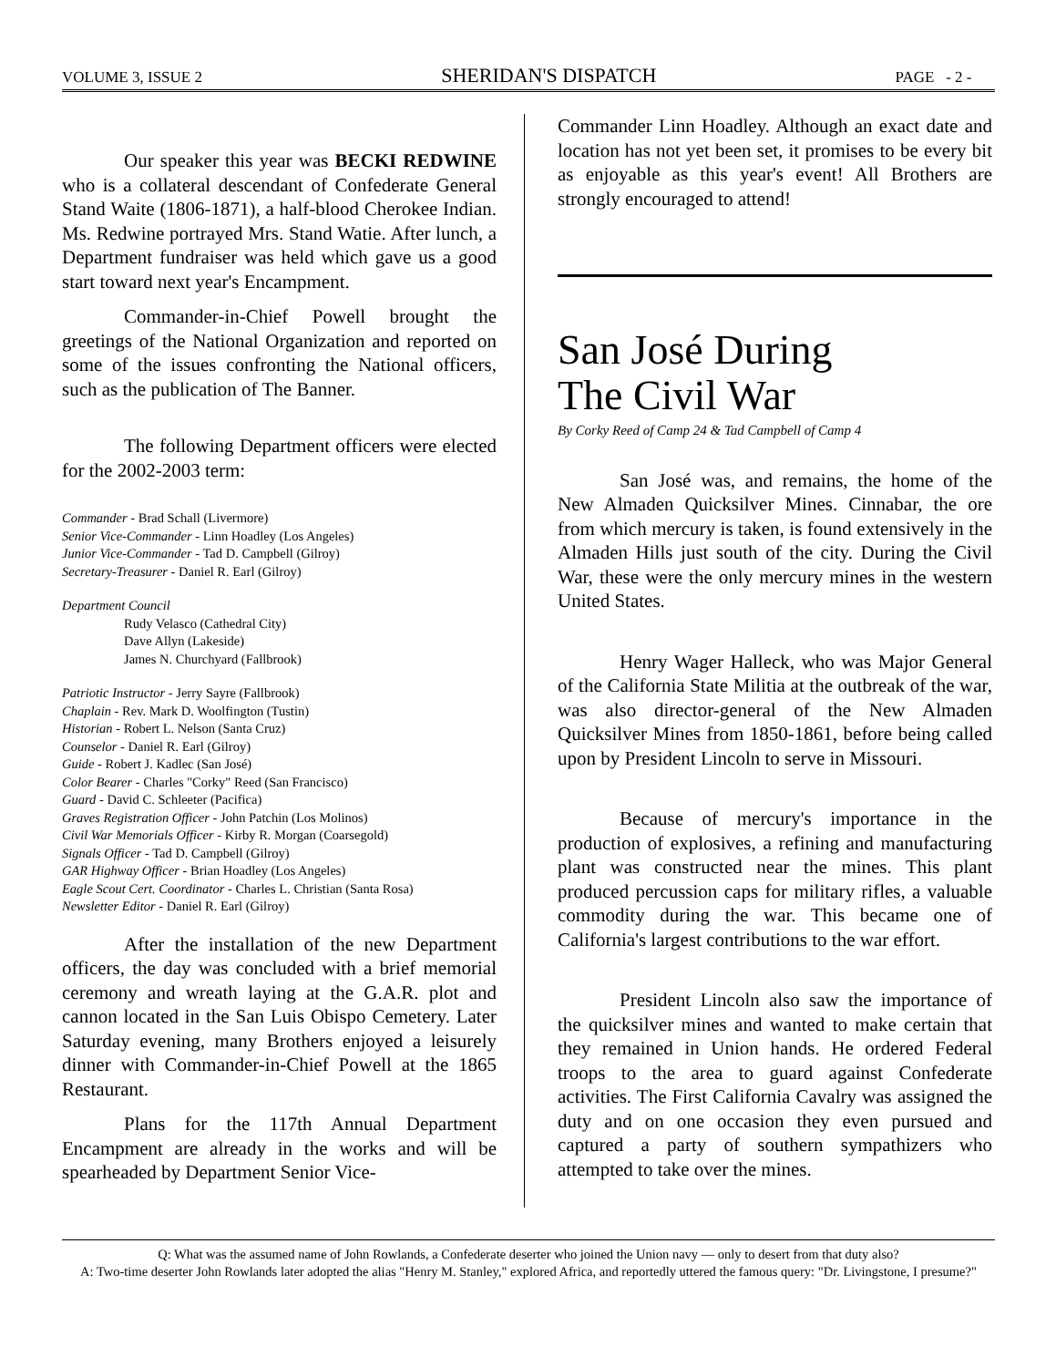VOLUME 3, ISSUE 2 SHERIDAN'S DISPATCH PAGE - 2 -
Our speaker this year was BECKI REDWINE who is a collateral descendant of Confederate General Stand Waite (1806-1871), a half-blood Cherokee Indian. Ms. Redwine portrayed Mrs. Stand Watie. After lunch, a Department fundraiser was held which gave us a good start toward next year's Encampment.
Commander-in-Chief Powell brought the greetings of the National Organization and reported on some of the issues confronting the National officers, such as the publication of The Banner.
The following Department officers were elected for the 2002-2003 term:
Commander - Brad Schall (Livermore)
Senior Vice-Commander - Linn Hoadley (Los Angeles)
Junior Vice-Commander - Tad D. Campbell (Gilroy)
Secretary-Treasurer - Daniel R. Earl (Gilroy)
Department Council
Rudy Velasco (Cathedral City)
Dave Allyn (Lakeside)
James N. Churchyard (Fallbrook)
Patriotic Instructor - Jerry Sayre (Fallbrook)
Chaplain - Rev. Mark D. Woolfington (Tustin)
Historian - Robert L. Nelson (Santa Cruz)
Counselor - Daniel R. Earl (Gilroy)
Guide - Robert J. Kadlec (San José)
Color Bearer - Charles "Corky" Reed (San Francisco)
Guard - David C. Schleeter (Pacifica)
Graves Registration Officer - John Patchin (Los Molinos)
Civil War Memorials Officer - Kirby R. Morgan (Coarsegold)
Signals Officer - Tad D. Campbell (Gilroy)
GAR Highway Officer - Brian Hoadley (Los Angeles)
Eagle Scout Cert. Coordinator - Charles L. Christian (Santa Rosa)
Newsletter Editor - Daniel R. Earl (Gilroy)
After the installation of the new Department officers, the day was concluded with a brief memorial ceremony and wreath laying at the G.A.R. plot and cannon located in the San Luis Obispo Cemetery. Later Saturday evening, many Brothers enjoyed a leisurely dinner with Commander-in-Chief Powell at the 1865 Restaurant.
Plans for the 117th Annual Department Encampment are already in the works and will be spearheaded by Department Senior Vice-
Commander Linn Hoadley. Although an exact date and location has not yet been set, it promises to be every bit as enjoyable as this year's event! All Brothers are strongly encouraged to attend!
San José During
The Civil War
By Corky Reed of Camp 24 & Tad Campbell of Camp 4
San José was, and remains, the home of the New Almaden Quicksilver Mines. Cinnabar, the ore from which mercury is taken, is found extensively in the Almaden Hills just south of the city. During the Civil War, these were the only mercury mines in the western United States.
Henry Wager Halleck, who was Major General of the California State Militia at the outbreak of the war, was also director-general of the New Almaden Quicksilver Mines from 1850-1861, before being called upon by President Lincoln to serve in Missouri.
Because of mercury's importance in the production of explosives, a refining and manufacturing plant was constructed near the mines. This plant produced percussion caps for military rifles, a valuable commodity during the war. This became one of California's largest contributions to the war effort.
President Lincoln also saw the importance of the quicksilver mines and wanted to make certain that they remained in Union hands. He ordered Federal troops to the area to guard against Confederate activities. The First California Cavalry was assigned the duty and on one occasion they even pursued and captured a party of southern sympathizers who attempted to take over the mines.
Q: What was the assumed name of John Rowlands, a Confederate deserter who joined the Union navy — only to desert from that duty also?
A: Two-time deserter John Rowlands later adopted the alias "Henry M. Stanley," explored Africa, and reportedly uttered the famous query: "Dr. Livingstone, I presume?"